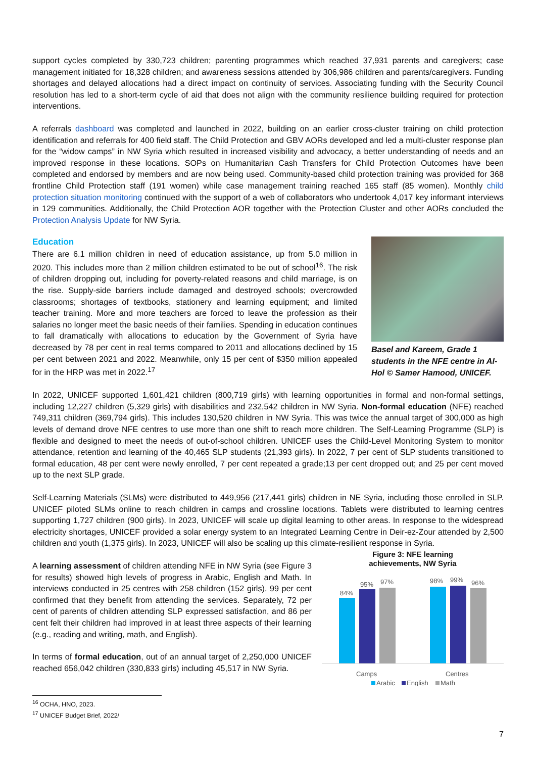support cycles completed by 330,723 children; parenting programmes which reached 37,931 parents and caregivers; case management initiated for 18,328 children; and awareness sessions attended by 306,986 children and parents/caregivers. Funding shortages and delayed allocations had a direct impact on continuity of services. Associating funding with the Security Council resolution has led to a short-term cycle of aid that does not align with the community resilience building required for protection interventions.
A referrals dashboard was completed and launched in 2022, building on an earlier cross-cluster training on child protection identification and referrals for 400 field staff. The Child Protection and GBV AORs developed and led a multi-cluster response plan for the “widow camps” in NW Syria which resulted in increased visibility and advocacy, a better understanding of needs and an improved response in these locations. SOPs on Humanitarian Cash Transfers for Child Protection Outcomes have been completed and endorsed by members and are now being used. Community-based child protection training was provided for 368 frontline Child Protection staff (191 women) while case management training reached 165 staff (85 women). Monthly child protection situation monitoring continued with the support of a web of collaborators who undertook 4,017 key informant interviews in 129 communities. Additionally, the Child Protection AOR together with the Protection Cluster and other AORs concluded the Protection Analysis Update for NW Syria.
Education
There are 6.1 million children in need of education assistance, up from 5.0 million in 2020. This includes more than 2 million children estimated to be out of school<sup>16</sup>. The risk of children dropping out, including for poverty-related reasons and child marriage, is on the rise. Supply-side barriers include damaged and destroyed schools; overcrowded classrooms; shortages of textbooks, stationery and learning equipment; and limited teacher training. More and more teachers are forced to leave the profession as their salaries no longer meet the basic needs of their families. Spending in education continues to fall dramatically with allocations to education by the Government of Syria have decreased by 78 per cent in real terms compared to 2011 and allocations declined by 15 per cent between 2021 and 2022. Meanwhile, only 15 per cent of $350 million appealed for in the HRP was met in 2022.<sup>17</sup>
Basel and Kareem, Grade 1 students in the NFE centre in Al-Hol © Samer Hamood, UNICEF.
In 2022, UNICEF supported 1,601,421 children (800,719 girls) with learning opportunities in formal and non-formal settings, including 12,227 children (5,329 girls) with disabilities and 232,542 children in NW Syria. Non-formal education (NFE) reached 749,311 children (369,794 girls). This includes 130,520 children in NW Syria. This was twice the annual target of 300,000 as high levels of demand drove NFE centres to use more than one shift to reach more children. The Self-Learning Programme (SLP) is flexible and designed to meet the needs of out-of-school children. UNICEF uses the Child-Level Monitoring System to monitor attendance, retention and learning of the 40,465 SLP students (21,393 girls). In 2022, 7 per cent of SLP students transitioned to formal education, 48 per cent were newly enrolled, 7 per cent repeated a grade;13 per cent dropped out; and 25 per cent moved up to the next SLP grade.
Self-Learning Materials (SLMs) were distributed to 449,956 (217,441 girls) children in NE Syria, including those enrolled in SLP. UNICEF piloted SLMs online to reach children in camps and crossline locations. Tablets were distributed to learning centres supporting 1,727 children (900 girls). In 2023, UNICEF will scale up digital learning to other areas. In response to the widespread electricity shortages, UNICEF provided a solar energy system to an Integrated Learning Centre in Deir-ez-Zour attended by 2,500 children and youth (1,375 girls). In 2023, UNICEF will also be scaling up this climate-resilient response in Syria.
A learning assessment of children attending NFE in NW Syria (see Figure 3 for results) showed high levels of progress in Arabic, English and Math. In interviews conducted in 25 centres with 258 children (152 girls), 99 per cent confirmed that they benefit from attending the services. Separately, 72 per cent of parents of children attending SLP expressed satisfaction, and 86 per cent felt their children had improved in at least three aspects of their learning (e.g., reading and writing, math, and English).
In terms of formal education, out of an annual target of 2,250,000 UNICEF reached 656,042 children (330,833 girls) including 45,517 in NW Syria.
Figure 3: NFE learning
achievements, NW Syria
84%
95%
97%
98%
99%
96%
Camps
Centres
Arabic
English
Math
<sup>16</sup> OCHA, HNO, 2023.
<sup>17</sup> UNICEF Budget Brief, 2022/
7